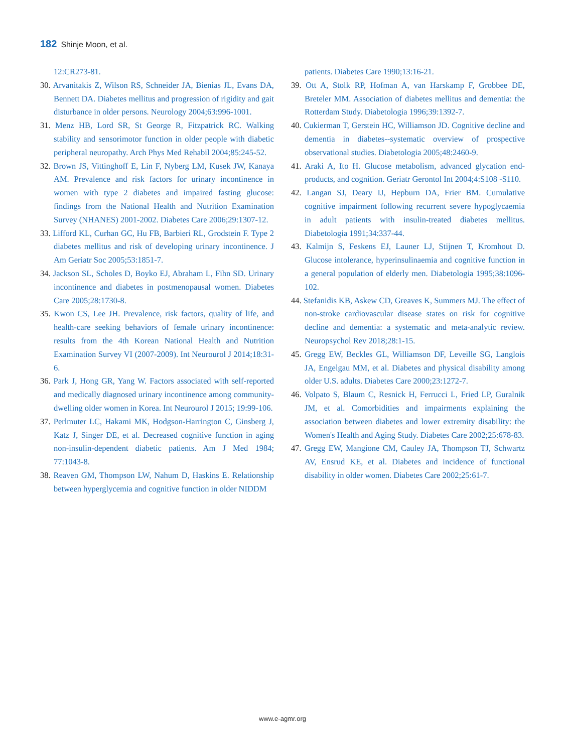182 Shinje Moon, et al.
12:CR273-81.
30. Arvanitakis Z, Wilson RS, Schneider JA, Bienias JL, Evans DA, Bennett DA. Diabetes mellitus and progression of rigidity and gait disturbance in older persons. Neurology 2004;63:996-1001.
31. Menz HB, Lord SR, St George R, Fitzpatrick RC. Walking stability and sensorimotor function in older people with diabetic peripheral neuropathy. Arch Phys Med Rehabil 2004;85:245-52.
32. Brown JS, Vittinghoff E, Lin F, Nyberg LM, Kusek JW, Kanaya AM. Prevalence and risk factors for urinary incontinence in women with type 2 diabetes and impaired fasting glucose: findings from the National Health and Nutrition Examination Survey (NHANES) 2001-2002. Diabetes Care 2006;29:1307-12.
33. Lifford KL, Curhan GC, Hu FB, Barbieri RL, Grodstein F. Type 2 diabetes mellitus and risk of developing urinary incontinence. J Am Geriatr Soc 2005;53:1851-7.
34. Jackson SL, Scholes D, Boyko EJ, Abraham L, Fihn SD. Urinary incontinence and diabetes in postmenopausal women. Diabetes Care 2005;28:1730-8.
35. Kwon CS, Lee JH. Prevalence, risk factors, quality of life, and health-care seeking behaviors of female urinary incontinence: results from the 4th Korean National Health and Nutrition Examination Survey VI (2007-2009). Int Neurourol J 2014;18:31-6.
36. Park J, Hong GR, Yang W. Factors associated with self-reported and medically diagnosed urinary incontinence among community-dwelling older women in Korea. Int Neurourol J 2015; 19:99-106.
37. Perlmuter LC, Hakami MK, Hodgson-Harrington C, Ginsberg J, Katz J, Singer DE, et al. Decreased cognitive function in aging non-insulin-dependent diabetic patients. Am J Med 1984; 77:1043-8.
38. Reaven GM, Thompson LW, Nahum D, Haskins E. Relationship between hyperglycemia and cognitive function in older NIDDM
patients. Diabetes Care 1990;13:16-21.
39. Ott A, Stolk RP, Hofman A, van Harskamp F, Grobbee DE, Breteler MM. Association of diabetes mellitus and dementia: the Rotterdam Study. Diabetologia 1996;39:1392-7.
40. Cukierman T, Gerstein HC, Williamson JD. Cognitive decline and dementia in diabetes--systematic overview of prospective observational studies. Diabetologia 2005;48:2460-9.
41. Araki A, Ito H. Glucose metabolism, advanced glycation end-products, and cognition. Geriatr Gerontol Int 2004;4:S108 -S110.
42. Langan SJ, Deary IJ, Hepburn DA, Frier BM. Cumulative cognitive impairment following recurrent severe hypoglycaemia in adult patients with insulin-treated diabetes mellitus. Diabetologia 1991;34:337-44.
43. Kalmijn S, Feskens EJ, Launer LJ, Stijnen T, Kromhout D. Glucose intolerance, hyperinsulinaemia and cognitive function in a general population of elderly men. Diabetologia 1995;38:1096-102.
44. Stefanidis KB, Askew CD, Greaves K, Summers MJ. The effect of non-stroke cardiovascular disease states on risk for cognitive decline and dementia: a systematic and meta-analytic review. Neuropsychol Rev 2018;28:1-15.
45. Gregg EW, Beckles GL, Williamson DF, Leveille SG, Langlois JA, Engelgau MM, et al. Diabetes and physical disability among older U.S. adults. Diabetes Care 2000;23:1272-7.
46. Volpato S, Blaum C, Resnick H, Ferrucci L, Fried LP, Guralnik JM, et al. Comorbidities and impairments explaining the association between diabetes and lower extremity disability: the Women's Health and Aging Study. Diabetes Care 2002;25:678-83.
47. Gregg EW, Mangione CM, Cauley JA, Thompson TJ, Schwartz AV, Ensrud KE, et al. Diabetes and incidence of functional disability in older women. Diabetes Care 2002;25:61-7.
www.e-agmr.org